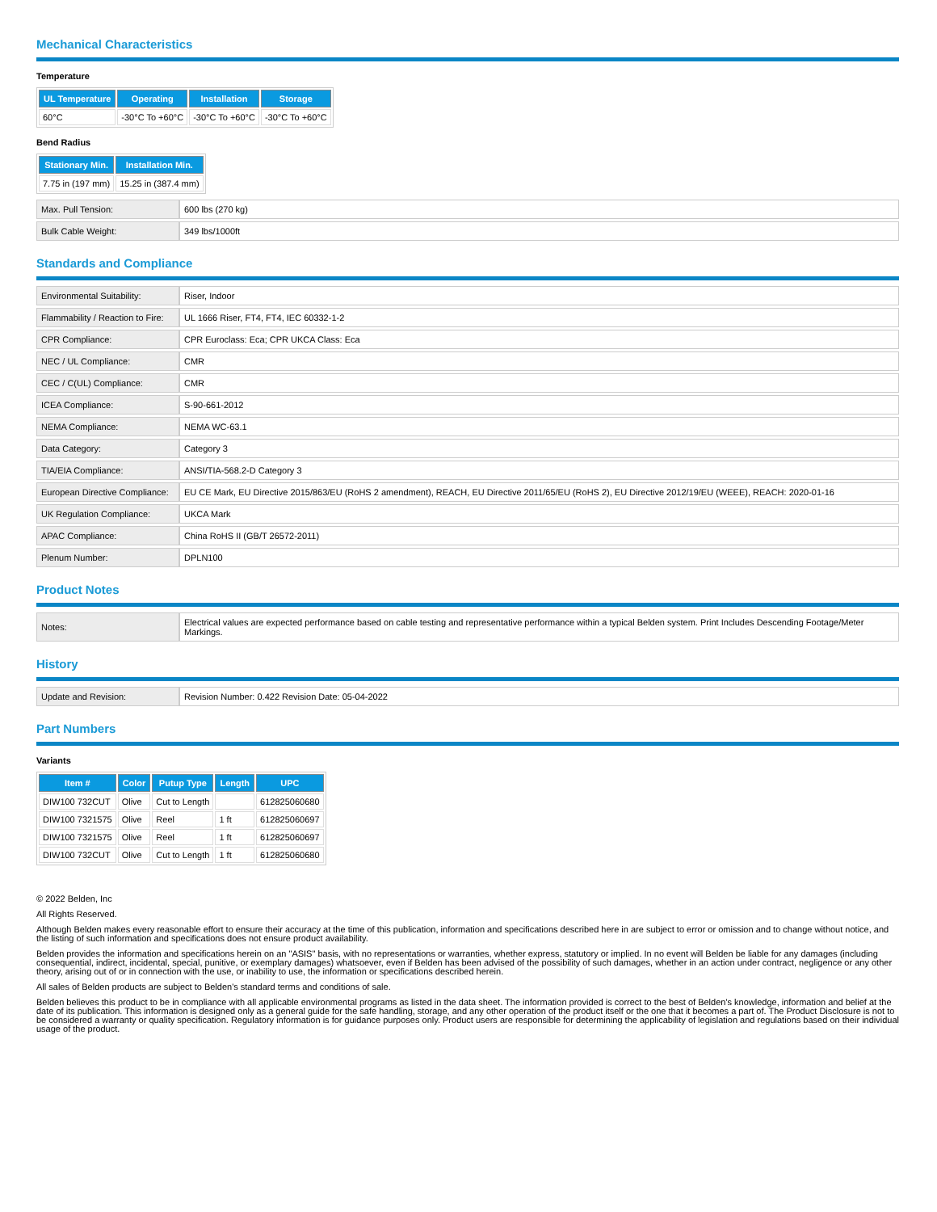Mechanical Characteristics
Temperature
| UL Temperature | Operating | Installation | Storage |
| --- | --- | --- | --- |
| 60°C | -30°C To +60°C | -30°C To +60°C | -30°C To +60°C |
Bend Radius
| Stationary Min. | Installation Min. |
| --- | --- |
| 7.75 in (197 mm) | 15.25 in (387.4 mm) |
| Max. Pull Tension: | 600 lbs (270 kg) |
| Bulk Cable Weight: | 349 lbs/1000ft |
Standards and Compliance
| Environmental Suitability: | Riser, Indoor |
| Flammability / Reaction to Fire: | UL 1666 Riser, FT4, FT4, IEC 60332-1-2 |
| CPR Compliance: | CPR Euroclass: Eca; CPR UKCA Class: Eca |
| NEC / UL Compliance: | CMR |
| CEC / C(UL) Compliance: | CMR |
| ICEA Compliance: | S-90-661-2012 |
| NEMA Compliance: | NEMA WC-63.1 |
| Data Category: | Category 3 |
| TIA/EIA Compliance: | ANSI/TIA-568.2-D Category 3 |
| European Directive Compliance: | EU CE Mark, EU Directive 2015/863/EU (RoHS 2 amendment), REACH, EU Directive 2011/65/EU (RoHS 2), EU Directive 2012/19/EU (WEEE), REACH: 2020-01-16 |
| UK Regulation Compliance: | UKCA Mark |
| APAC Compliance: | China RoHS II (GB/T 26572-2011) |
| Plenum Number: | DPLN100 |
Product Notes
| Notes: | Electrical values are expected performance based on cable testing and representative performance within a typical Belden system. Print Includes Descending Footage/Meter Markings. |
History
| Update and Revision: | Revision Number: 0.422 Revision Date: 05-04-2022 |
Part Numbers
Variants
| Item # | Color | Putup Type | Length | UPC |
| --- | --- | --- | --- | --- |
| DIW100 732CUT | Olive | Cut to Length | | 612825060680 |
| DIW100 7321575 | Olive | Reel | 1 ft | 612825060697 |
| DIW100 7321575 | Olive | Reel | 1 ft | 612825060697 |
| DIW100 732CUT | Olive | Cut to Length | 1 ft | 612825060680 |
© 2022 Belden, Inc
All Rights Reserved.
Although Belden makes every reasonable effort to ensure their accuracy at the time of this publication, information and specifications described here in are subject to error or omission and to change without notice, and the listing of such information and specifications does not ensure product availability.
Belden provides the information and specifications herein on an "ASIS" basis, with no representations or warranties, whether express, statutory or implied. In no event will Belden be liable for any damages (including consequential, indirect, incidental, special, punitive, or exemplary damages) whatsoever, even if Belden has been advised of the possibility of such damages, whether in an action under contract, negligence or any other theory, arising out of or in connection with the use, or inability to use, the information or specifications described herein.
All sales of Belden products are subject to Belden's standard terms and conditions of sale.
Belden believes this product to be in compliance with all applicable environmental programs as listed in the data sheet. The information provided is correct to the best of Belden's knowledge, information and belief at the date of its publication. This information is designed only as a general guide for the safe handling, storage, and any other operation of the product itself or the one that it becomes a part of. The Product Disclosure is not to be considered a warranty or quality specification. Regulatory information is for guidance purposes only. Product users are responsible for determining the applicability of legislation and regulations based on their individual usage of the product.